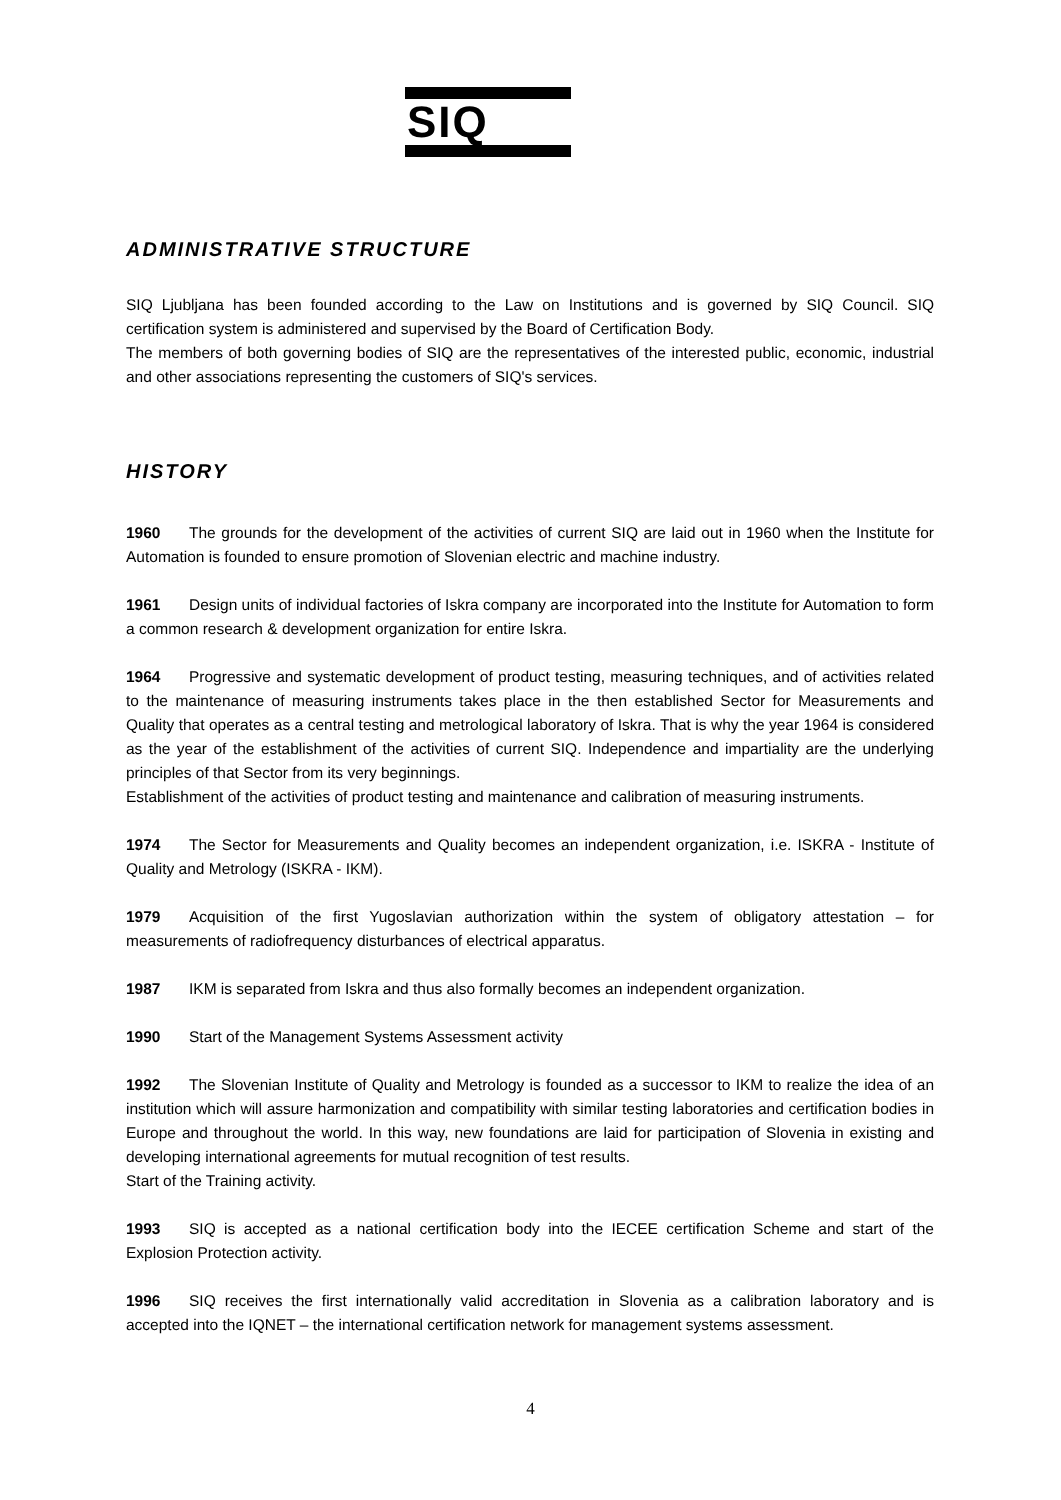SIQ
ADMINISTRATIVE STRUCTURE
SIQ Ljubljana has been founded according to the Law on Institutions and is governed by SIQ Council. SIQ certification system is administered and supervised by the Board of Certification Body.
The members of both governing bodies of SIQ are the representatives of the interested public, economic, industrial and other associations representing the customers of SIQ's services.
HISTORY
1960 The grounds for the development of the activities of current SIQ are laid out in 1960 when the Institute for Automation is founded to ensure promotion of Slovenian electric and machine industry.
1961 Design units of individual factories of Iskra company are incorporated into the Institute for Automation to form a common research & development organization for entire Iskra.
1964 Progressive and systematic development of product testing, measuring techniques, and of activities related to the maintenance of measuring instruments takes place in the then established Sector for Measurements and Quality that operates as a central testing and metrological laboratory of Iskra. That is why the year 1964 is considered as the year of the establishment of the activities of current SIQ. Independence and impartiality are the underlying principles of that Sector from its very beginnings.
Establishment of the activities of product testing and maintenance and calibration of measuring instruments.
1974 The Sector for Measurements and Quality becomes an independent organization, i.e. ISKRA - Institute of Quality and Metrology (ISKRA - IKM).
1979 Acquisition of the first Yugoslavian authorization within the system of obligatory attestation – for measurements of radiofrequency disturbances of electrical apparatus.
1987 IKM is separated from Iskra and thus also formally becomes an independent organization.
1990 Start of the Management Systems Assessment activity
1992 The Slovenian Institute of Quality and Metrology is founded as a successor to IKM to realize the idea of an institution which will assure harmonization and compatibility with similar testing laboratories and certification bodies in Europe and throughout the world. In this way, new foundations are laid for participation of Slovenia in existing and developing international agreements for mutual recognition of test results.
Start of the Training activity.
1993 SIQ is accepted as a national certification body into the IECEE certification Scheme and start of the Explosion Protection activity.
1996 SIQ receives the first internationally valid accreditation in Slovenia as a calibration laboratory and is accepted into the IQNET – the international certification network for management systems assessment.
4